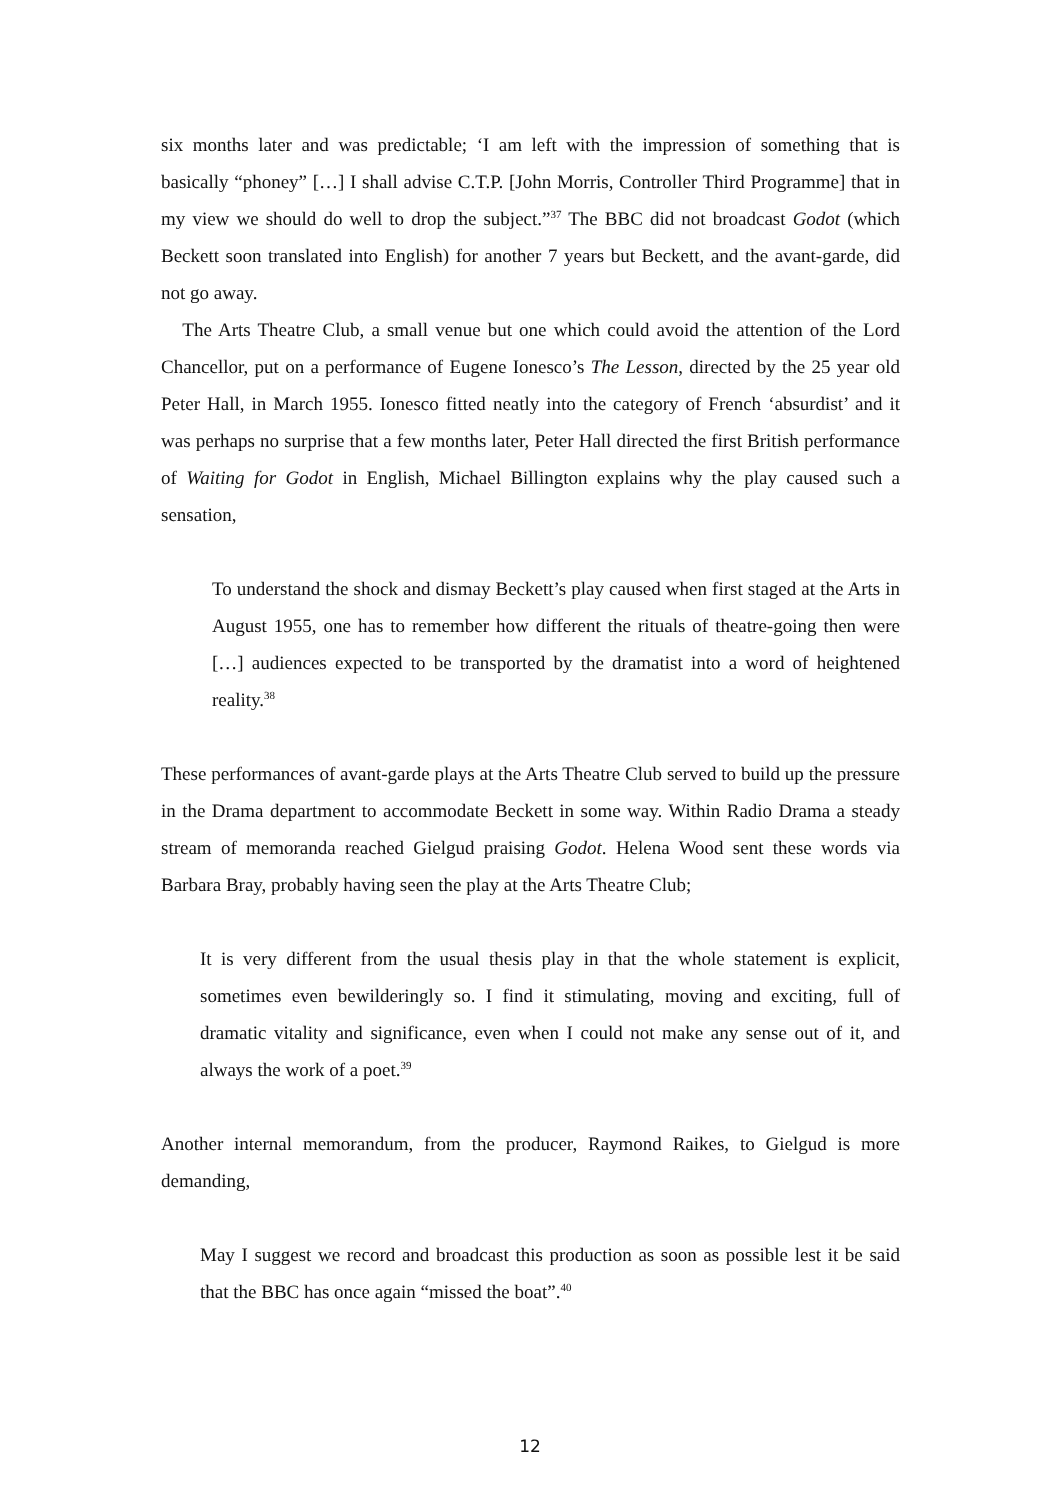six months later and was predictable; ‘I am left with the impression of something that is basically “phoney” […] I shall advise C.T.P. [John Morris, Controller Third Programme] that in my view we should do well to drop the subject.”<sup>37</sup> The BBC did not broadcast Godot (which Beckett soon translated into English) for another 7 years but Beckett, and the avant-garde, did not go away.
The Arts Theatre Club, a small venue but one which could avoid the attention of the Lord Chancellor, put on a performance of Eugene Ionesco’s The Lesson, directed by the 25 year old Peter Hall, in March 1955. Ionesco fitted neatly into the category of French ‘absurdist’ and it was perhaps no surprise that a few months later, Peter Hall directed the first British performance of Waiting for Godot in English, Michael Billington explains why the play caused such a sensation,
To understand the shock and dismay Beckett’s play caused when first staged at the Arts in August 1955, one has to remember how different the rituals of theatre-going then were […] audiences expected to be transported by the dramatist into a word of heightened reality.<sup>38</sup>
These performances of avant-garde plays at the Arts Theatre Club served to build up the pressure in the Drama department to accommodate Beckett in some way. Within Radio Drama a steady stream of memoranda reached Gielgud praising Godot. Helena Wood sent these words via Barbara Bray, probably having seen the play at the Arts Theatre Club;
It is very different from the usual thesis play in that the whole statement is explicit, sometimes even bewilderingly so. I find it stimulating, moving and exciting, full of dramatic vitality and significance, even when I could not make any sense out of it, and always the work of a poet.<sup>39</sup>
Another internal memorandum, from the producer, Raymond Raikes, to Gielgud is more demanding,
May I suggest we record and broadcast this production as soon as possible lest it be said that the BBC has once again “missed the boat”.<sup>40</sup>
12